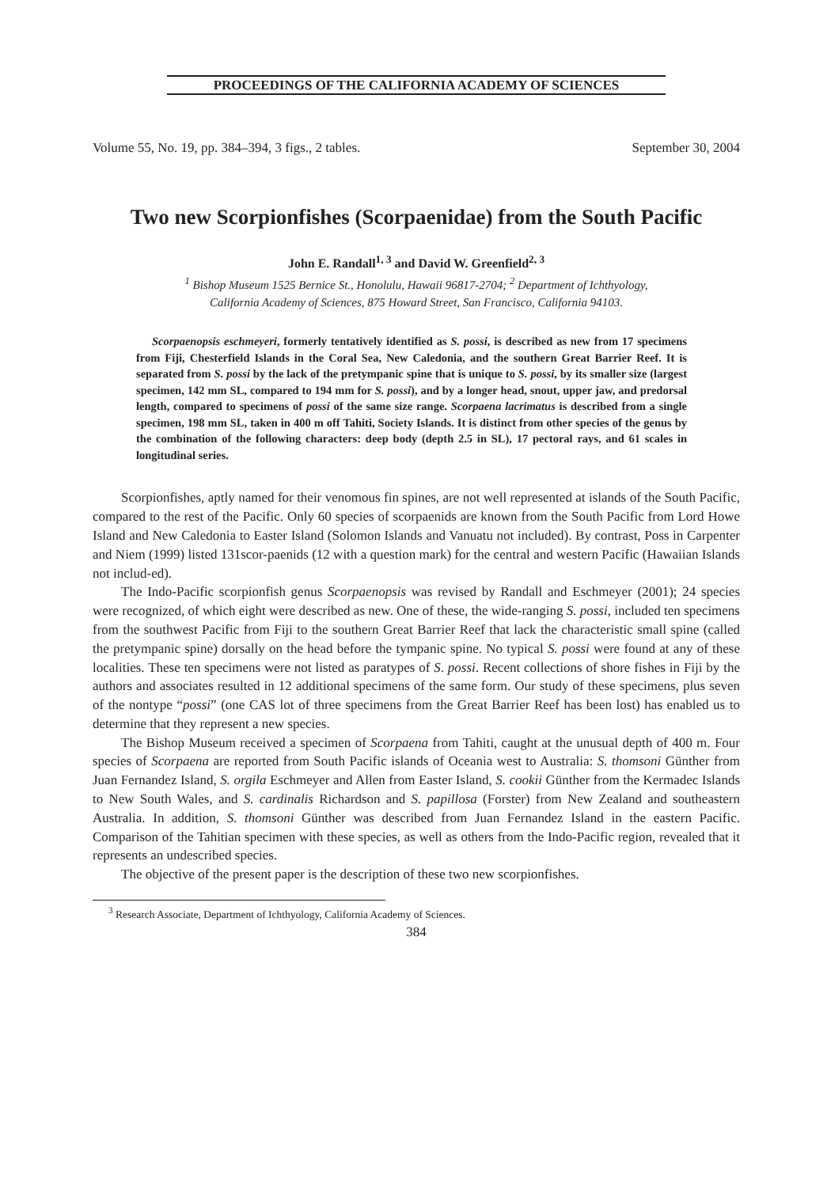PROCEEDINGS OF THE CALIFORNIA ACADEMY OF SCIENCES
Volume 55, No. 19, pp. 384–394, 3 figs., 2 tables. September 30, 2004
Two new Scorpionfishes (Scorpaenidae) from the South Pacific
John E. Randall<sup>1, 3</sup> and David W. Greenfield<sup>2, 3</sup>
<sup>1</sup> Bishop Museum 1525 Bernice St., Honolulu, Hawaii 96817-2704; <sup>2</sup> Department of Ichthyology,
California Academy of Sciences, 875 Howard Street, San Francisco, California 94103.
Scorpaenopsis eschmeyeri, formerly tentatively identified as S. possi, is described as new from 17 specimens from Fiji, Chesterfield Islands in the Coral Sea, New Caledonia, and the southern Great Barrier Reef. It is separated from S. possi by the lack of the pretympanic spine that is unique to S. possi, by its smaller size (largest specimen, 142 mm SL, compared to 194 mm for S. possi), and by a longer head, snout, upper jaw, and predorsal length, compared to specimens of possi of the same size range. Scorpaena lacrimatus is described from a single specimen, 198 mm SL, taken in 400 m off Tahiti, Society Islands. It is distinct from other species of the genus by the combination of the following characters: deep body (depth 2.5 in SL), 17 pectoral rays, and 61 scales in longitudinal series.
Scorpionfishes, aptly named for their venomous fin spines, are not well represented at islands of the South Pacific, compared to the rest of the Pacific. Only 60 species of scorpaenids are known from the South Pacific from Lord Howe Island and New Caledonia to Easter Island (Solomon Islands and Vanuatu not included). By contrast, Poss in Carpenter and Niem (1999) listed 131scor-paenids (12 with a question mark) for the central and western Pacific (Hawaiian Islands not includ-ed).
The Indo-Pacific scorpionfish genus Scorpaenopsis was revised by Randall and Eschmeyer (2001); 24 species were recognized, of which eight were described as new. One of these, the wide-ranging S. possi, included ten specimens from the southwest Pacific from Fiji to the southern Great Barrier Reef that lack the characteristic small spine (called the pretympanic spine) dorsally on the head before the tympanic spine. No typical S. possi were found at any of these localities. These ten specimens were not listed as paratypes of S. possi. Recent collections of shore fishes in Fiji by the authors and associates resulted in 12 additional specimens of the same form. Our study of these specimens, plus seven of the nontype “possi” (one CAS lot of three specimens from the Great Barrier Reef has been lost) has enabled us to determine that they represent a new species.
The Bishop Museum received a specimen of Scorpaena from Tahiti, caught at the unusual depth of 400 m. Four species of Scorpaena are reported from South Pacific islands of Oceania west to Australia: S. thomsoni Günther from Juan Fernandez Island, S. orgila Eschmeyer and Allen from Easter Island, S. cookii Günther from the Kermadec Islands to New South Wales, and S. cardinalis Richardson and S. papillosa (Forster) from New Zealand and southeastern Australia. In addition, S. thomsoni Günther was described from Juan Fernandez Island in the eastern Pacific. Comparison of the Tahitian specimen with these species, as well as others from the Indo-Pacific region, revealed that it represents an undescribed species.
The objective of the present paper is the description of these two new scorpionfishes.
<sup>3</sup> Research Associate, Department of Ichthyology, California Academy of Sciences.
384